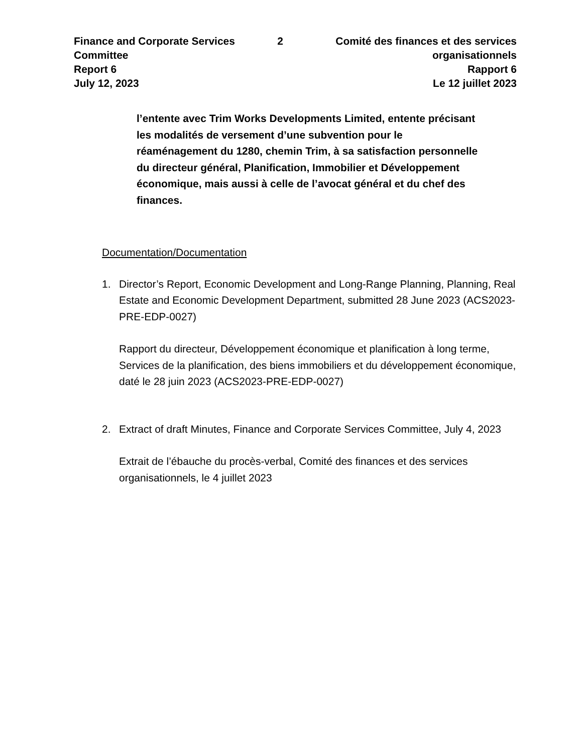Finance and Corporate Services Committee
Report 6
July 12, 2023
2 Comité des finances et des services organisationnels
Rapport 6
Le 12 juillet 2023
l’entente avec Trim Works Developments Limited, entente précisant les modalités de versement d’une subvention pour le réaménagement du 1280, chemin Trim, à sa satisfaction personnelle du directeur général, Planification, Immobilier et Développement économique, mais aussi à celle de l’avocat général et du chef des finances.
Documentation/Documentation
1. Director’s Report, Economic Development and Long-Range Planning, Planning, Real Estate and Economic Development Department, submitted 28 June 2023 (ACS2023-PRE-EDP-0027)
Rapport du directeur, Développement économique et planification à long terme, Services de la planification, des biens immobiliers et du développement économique, daté le 28 juin 2023 (ACS2023-PRE-EDP-0027)
2. Extract of draft Minutes, Finance and Corporate Services Committee, July 4, 2023
Extrait de l’ébauche du procès-verbal, Comité des finances et des services organisationnels, le 4 juillet 2023